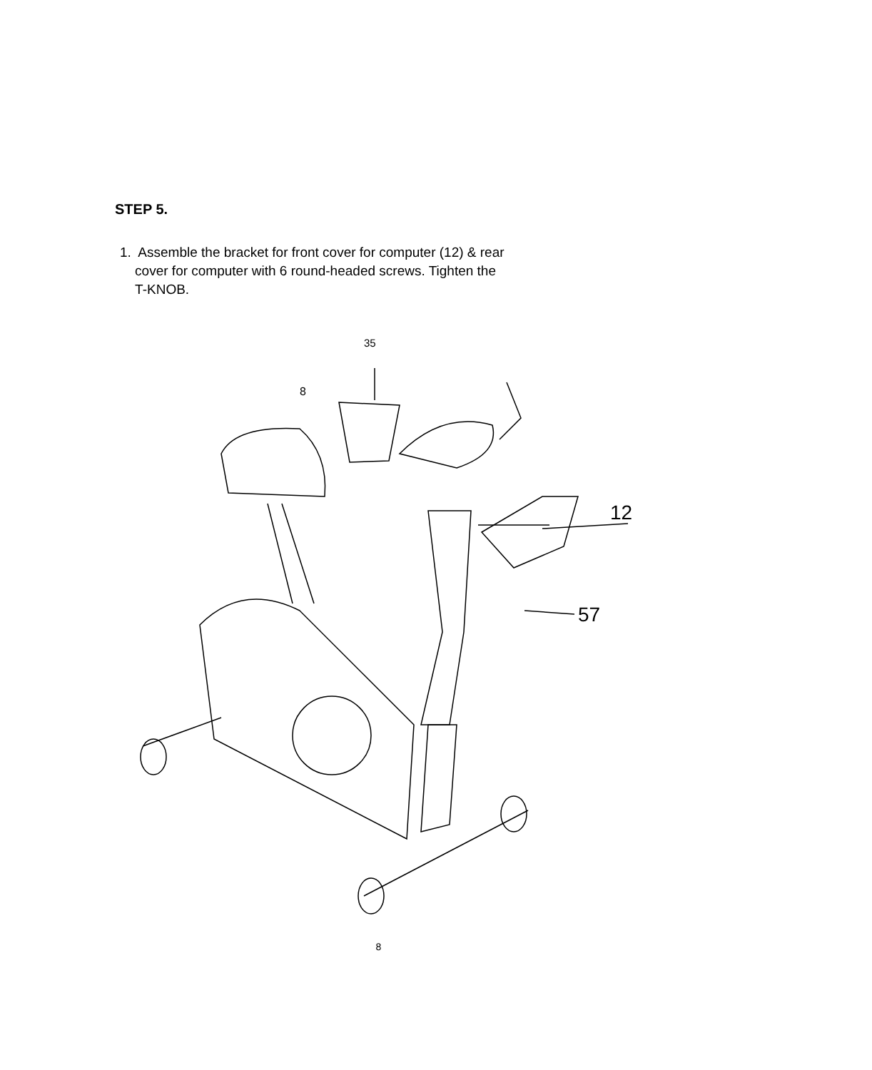STEP 5.
1. Assemble the bracket for front cover for computer (12) & rear
cover for computer with 6 round-headed screws. Tighten the
T-KNOB.
35
8
12
57
8